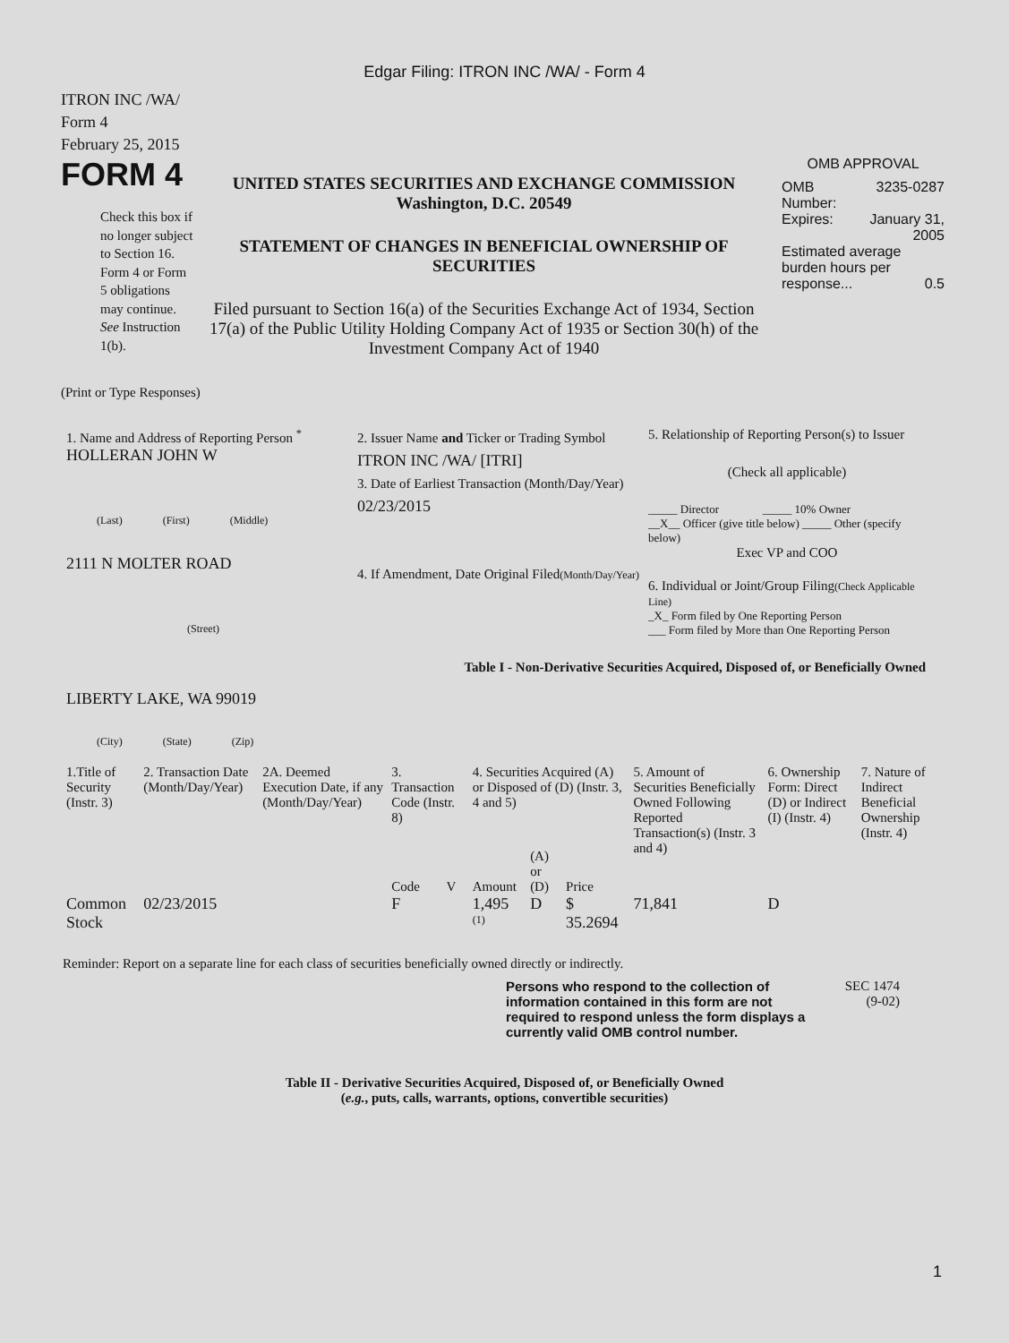Edgar Filing: ITRON INC /WA/ - Form 4
ITRON INC /WA/
Form 4
February 25, 2015
FORM 4
Check this box if no longer subject to Section 16. Form 4 or Form 5 obligations may continue. See Instruction 1(b).
UNITED STATES SECURITIES AND EXCHANGE COMMISSION
Washington, D.C. 20549
STATEMENT OF CHANGES IN BENEFICIAL OWNERSHIP OF SECURITIES
Filed pursuant to Section 16(a) of the Securities Exchange Act of 1934, Section 17(a) of the Public Utility Holding Company Act of 1935 or Section 30(h) of the Investment Company Act of 1940
OMB APPROVAL
| OMB Number: | 3235-0287 |
| Expires: | January 31, 2005 |
| Estimated average burden hours per response... 0.5 | |
(Print or Type Responses)
1. Name and Address of Reporting Person <sup>*</sup>
HOLLERAN JOHN W
(Last) (First) (Middle)
2111 N MOLTER ROAD
(Street)
LIBERTY LAKE, WA 99019
(City) (State) (Zip)
2. Issuer Name and Ticker or Trading Symbol
ITRON INC /WA/ [ITRI]
3. Date of Earliest Transaction (Month/Day/Year)
02/23/2015
4. If Amendment, Date Original Filed(Month/Day/Year)
5. Relationship of Reporting Person(s) to Issuer
(Check all applicable)
_____ Director _____ 10% Owner
__X__ Officer (give title below) _____ Other (specify below)
Exec VP and COO
6. Individual or Joint/Group Filing(Check Applicable Line)
_X_ Form filed by One Reporting Person
___ Form filed by More than One Reporting Person
Table I - Non-Derivative Securities Acquired, Disposed of, or Beneficially Owned
| 1.Title of Security (Instr. 3) | 2. Transaction Date (Month/Day/Year) | 2A. Deemed Execution Date, if any (Month/Day/Year) | 3. Transaction Code (Instr. 8) | | 4. Securities Acquired (A) or Disposed of (D) (Instr. 3, 4 and 5) | | | 5. Amount of Securities Beneficially Owned Following Reported Transaction(s) (Instr. 3 and 4) | 6. Ownership Form: Direct (D) or Indirect (I) (Instr. 4) | 7. Nature of Indirect Beneficial Ownership (Instr. 4) |
| --- | --- | --- | --- | --- | --- | --- | --- | --- | --- | --- |
| | | | Code | V | Amount | (A) or (D) | Price | | | |
| Common Stock | 02/23/2015 | | F | | 1,495 <sup>(1)</sup> | D | $ 35.2694 | 71,841 | D | |
Reminder: Report on a separate line for each class of securities beneficially owned directly or indirectly.
Persons who respond to the collection of information contained in this form are not required to respond unless the form displays a currently valid OMB control number.
SEC 1474
(9-02)
Table II - Derivative Securities Acquired, Disposed of, or Beneficially Owned
(e.g., puts, calls, warrants, options, convertible securities)
1